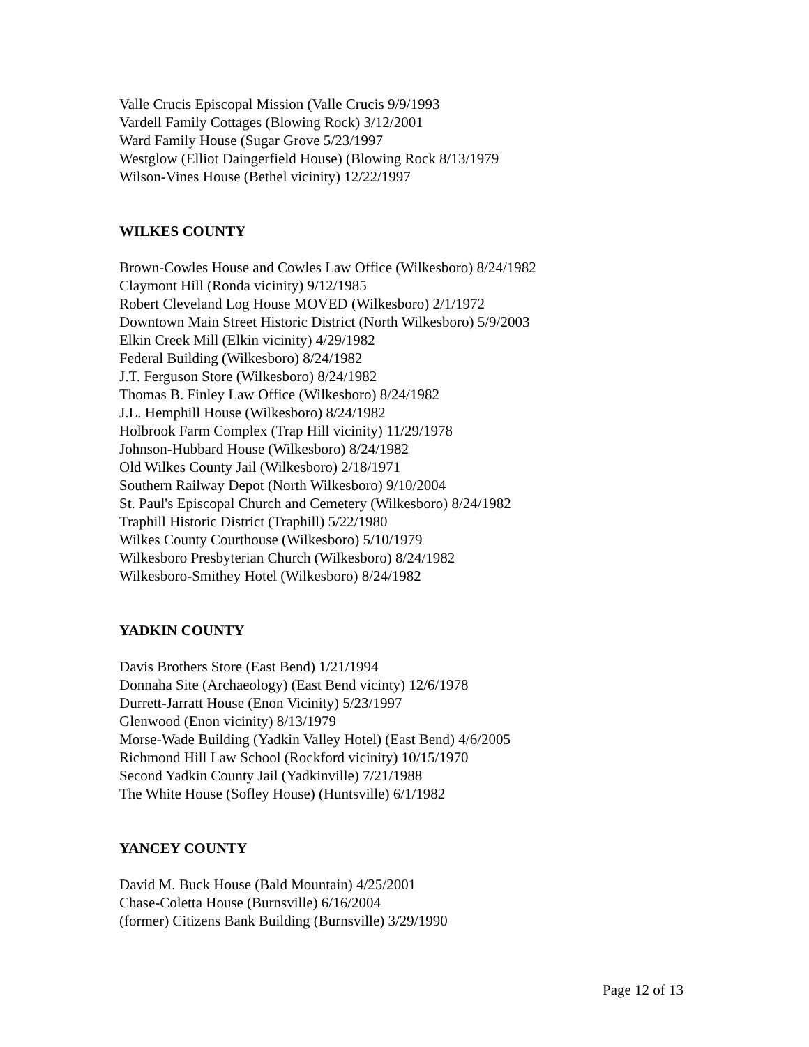Valle Crucis Episcopal Mission (Valle Crucis 9/9/1993
Vardell Family Cottages (Blowing Rock) 3/12/2001
Ward Family House (Sugar Grove 5/23/1997
Westglow (Elliot Daingerfield House) (Blowing Rock 8/13/1979
Wilson-Vines House (Bethel vicinity) 12/22/1997
WILKES COUNTY
Brown-Cowles House and Cowles Law Office (Wilkesboro) 8/24/1982
Claymont Hill (Ronda vicinity) 9/12/1985
Robert Cleveland Log House MOVED (Wilkesboro) 2/1/1972
Downtown Main Street Historic District (North Wilkesboro) 5/9/2003
Elkin Creek Mill (Elkin vicinity) 4/29/1982
Federal Building (Wilkesboro) 8/24/1982
J.T. Ferguson Store (Wilkesboro) 8/24/1982
Thomas B. Finley Law Office (Wilkesboro) 8/24/1982
J.L. Hemphill House (Wilkesboro) 8/24/1982
Holbrook Farm Complex (Trap Hill vicinity) 11/29/1978
Johnson-Hubbard House (Wilkesboro) 8/24/1982
Old Wilkes County Jail (Wilkesboro) 2/18/1971
Southern Railway Depot (North Wilkesboro) 9/10/2004
St. Paul's Episcopal Church and Cemetery (Wilkesboro) 8/24/1982
Traphill Historic District (Traphill) 5/22/1980
Wilkes County Courthouse (Wilkesboro) 5/10/1979
Wilkesboro Presbyterian Church (Wilkesboro) 8/24/1982
Wilkesboro-Smithey Hotel (Wilkesboro) 8/24/1982
YADKIN COUNTY
Davis Brothers Store (East Bend) 1/21/1994
Donnaha Site (Archaeology) (East Bend vicinty) 12/6/1978
Durrett-Jarratt House (Enon Vicinity) 5/23/1997
Glenwood (Enon vicinity) 8/13/1979
Morse-Wade Building (Yadkin Valley Hotel) (East Bend) 4/6/2005
Richmond Hill Law School (Rockford vicinity) 10/15/1970
Second Yadkin County Jail (Yadkinville) 7/21/1988
The White House (Sofley House) (Huntsville) 6/1/1982
YANCEY COUNTY
David M. Buck House (Bald Mountain) 4/25/2001
Chase-Coletta House (Burnsville) 6/16/2004
(former) Citizens Bank Building (Burnsville) 3/29/1990
Page 12 of 13